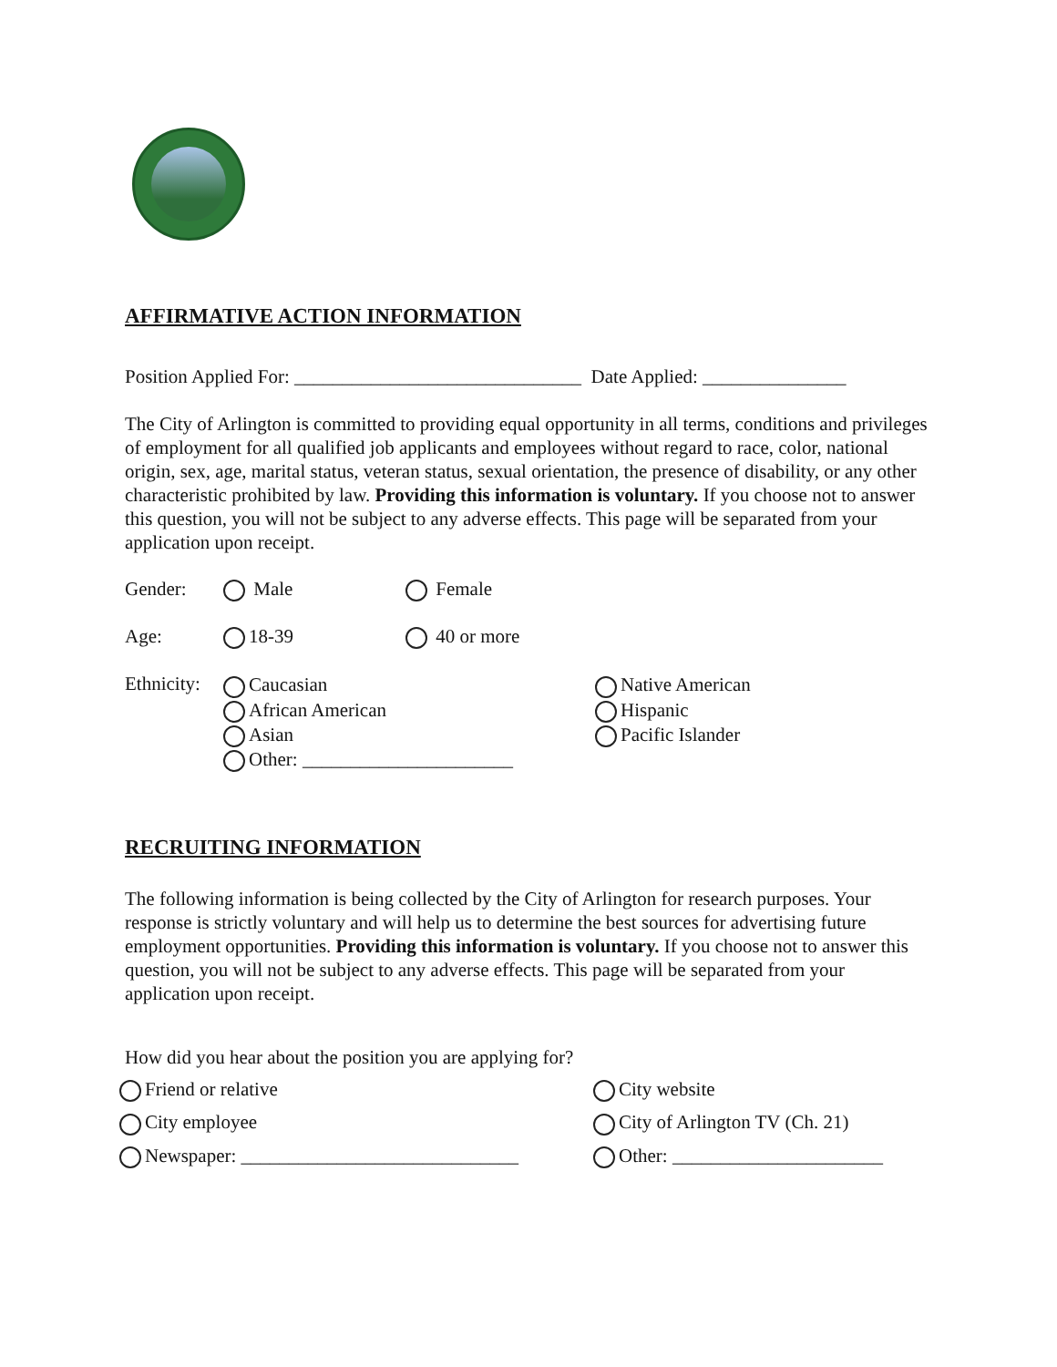AFFIRMATIVE ACTION INFORMATION
Position Applied For: ______________________________ Date Applied: _______________
The City of Arlington is committed to providing equal opportunity in all terms, conditions and privileges of employment for all qualified job applicants and employees without regard to race, color, national origin, sex, age, marital status, veteran status, sexual orientation, the presence of disability, or any other characteristic prohibited by law. Providing this information is voluntary. If you choose not to answer this question, you will not be subject to any adverse effects. This page will be separated from your application upon receipt.
Gender: Male Female
Age: 18-39 40 or more
Ethnicity:
Caucasian
African American
Asian
Other: ______________________
Native American
Hispanic
Pacific Islander
RECRUITING INFORMATION
The following information is being collected by the City of Arlington for research purposes. Your response is strictly voluntary and will help us to determine the best sources for advertising future employment opportunities. Providing this information is voluntary. If you choose not to answer this question, you will not be subject to any adverse effects. This page will be separated from your application upon receipt.
How did you hear about the position you are applying for?
Friend or relative
City website
City employee
City of Arlington TV (Ch. 21)
Newspaper: _____________________________
Other: ______________________